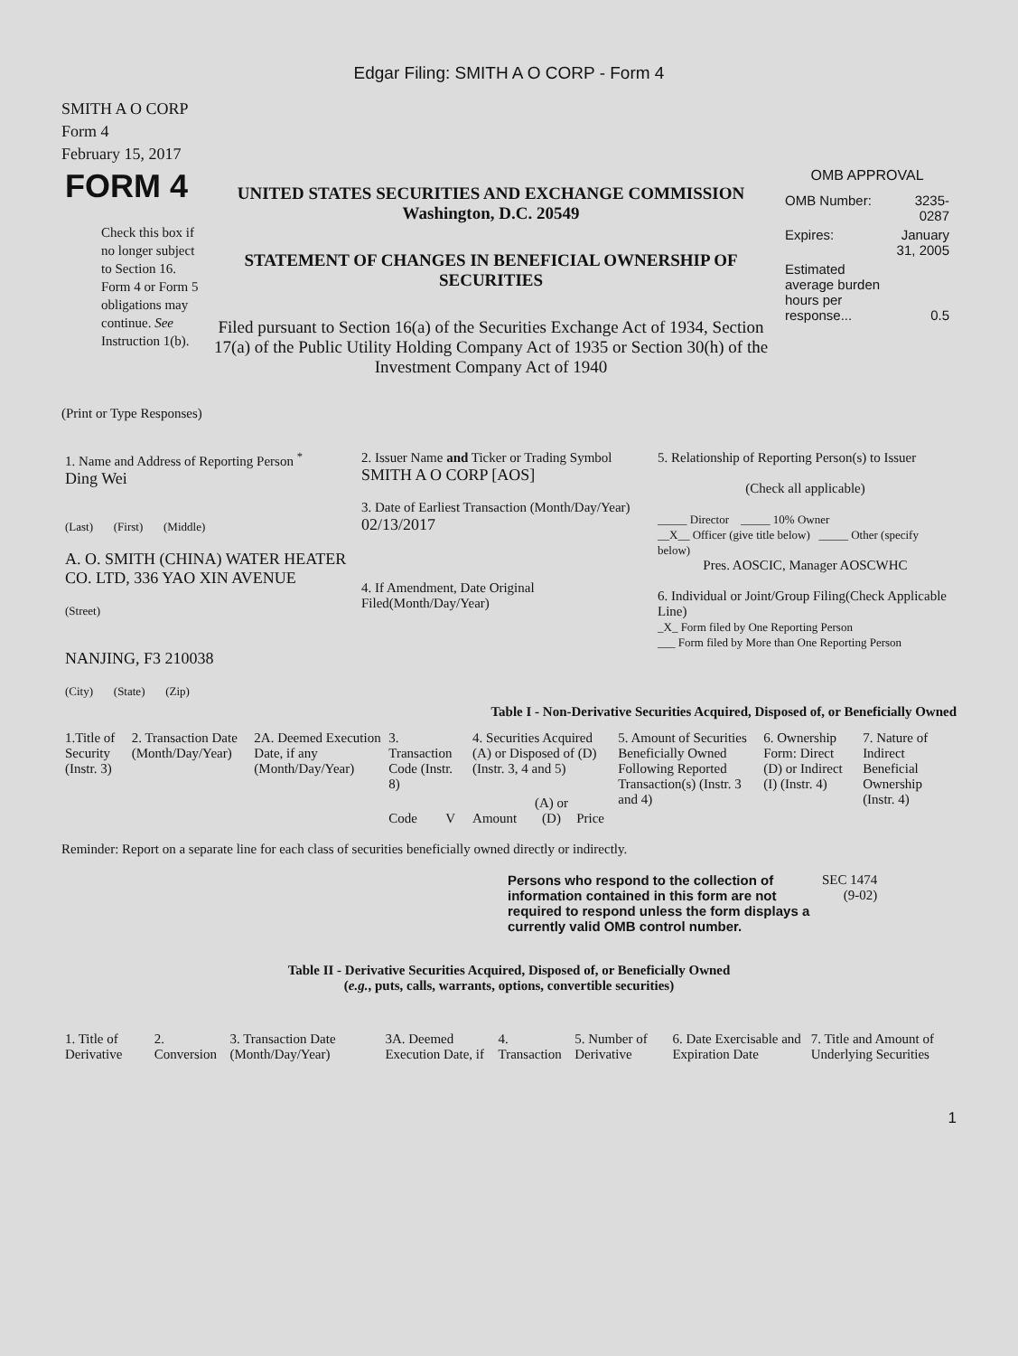Edgar Filing: SMITH A O CORP - Form 4
SMITH A O CORP
Form 4
February 15, 2017
| FORM 4 Check this box if no longer subject to Section 16. Form 4 or Form 5 obligations may continue. See Instruction 1(b). | UNITED STATES SECURITIES AND EXCHANGE COMMISSION Washington, D.C. 20549 STATEMENT OF CHANGES IN BENEFICIAL OWNERSHIP OF SECURITIES Filed pursuant to Section 16(a) of the Securities Exchange Act of 1934, Section 17(a) of the Public Utility Holding Company Act of 1935 or Section 30(h) of the Investment Company Act of 1940 | OMB APPROVAL / OMB Number: / 3235-0287 / / Expires: / January 31, 2005 / / Estimated average burden hours per response... / 0.5 / |
(Print or Type Responses)
| 1. Name and Address of Reporting Person <sup>*</sup> Ding Wei (Last) (First) (Middle) A. O. SMITH (CHINA) WATER HEATER CO. LTD, 336 YAO XIN AVENUE (Street) NANJING, F3 210038 (City) (State) (Zip) | 2. Issuer Name and Ticker or Trading Symbol SMITH A O CORP [AOS] 3. Date of Earliest Transaction (Month/Day/Year) 02/13/2017 4. If Amendment, Date Original Filed(Month/Day/Year) | 5. Relationship of Reporting Person(s) to Issuer (Check all applicable) _____ Director _____ 10% Owner __X__ Officer (give title below) _____ Other (specify below) Pres. AOSCIC, Manager AOSCWHC 6. Individual or Joint/Group Filing(Check Applicable Line) _X_ Form filed by One Reporting Person ___ Form filed by More than One Reporting Person |
Table I - Non-Derivative Securities Acquired, Disposed of, or Beneficially Owned
| 1.Title of Security (Instr. 3) | 2. Transaction Date (Month/Day/Year) | 2A. Deemed Execution Date, if any (Month/Day/Year) | 3. Transaction Code (Instr. 8) | | 4. Securities Acquired (A) or Disposed of (D) (Instr. 3, 4 and 5) | | | 5. Amount of Securities Beneficially Owned Following Reported Transaction(s) (Instr. 3 and 4) | 6. Ownership Form: Direct (D) or Indirect (I) (Instr. 4) | 7. Nature of Indirect Beneficial Ownership (Instr. 4) |
| --- | --- | --- | --- | --- | --- | --- | --- | --- | --- | --- |
| | | | Code | V | Amount | (A) or (D) | Price | | | |
Reminder: Report on a separate line for each class of securities beneficially owned directly or indirectly.
| Persons who respond to the collection of information contained in this form are not required to respond unless the form displays a currently valid OMB control number. | SEC 1474 (9-02) |
Table II - Derivative Securities Acquired, Disposed of, or Beneficially Owned
(e.g., puts, calls, warrants, options, convertible securities)
| 1. Title of Derivative | 2. Conversion | 3. Transaction Date (Month/Day/Year) | 3A. Deemed Execution Date, if | 4. Transaction | 5. Number of Derivative | 6. Date Exercisable and Expiration Date | 7. Title and Amount of Underlying Securities |
| --- | --- | --- | --- | --- | --- | --- | --- |
1